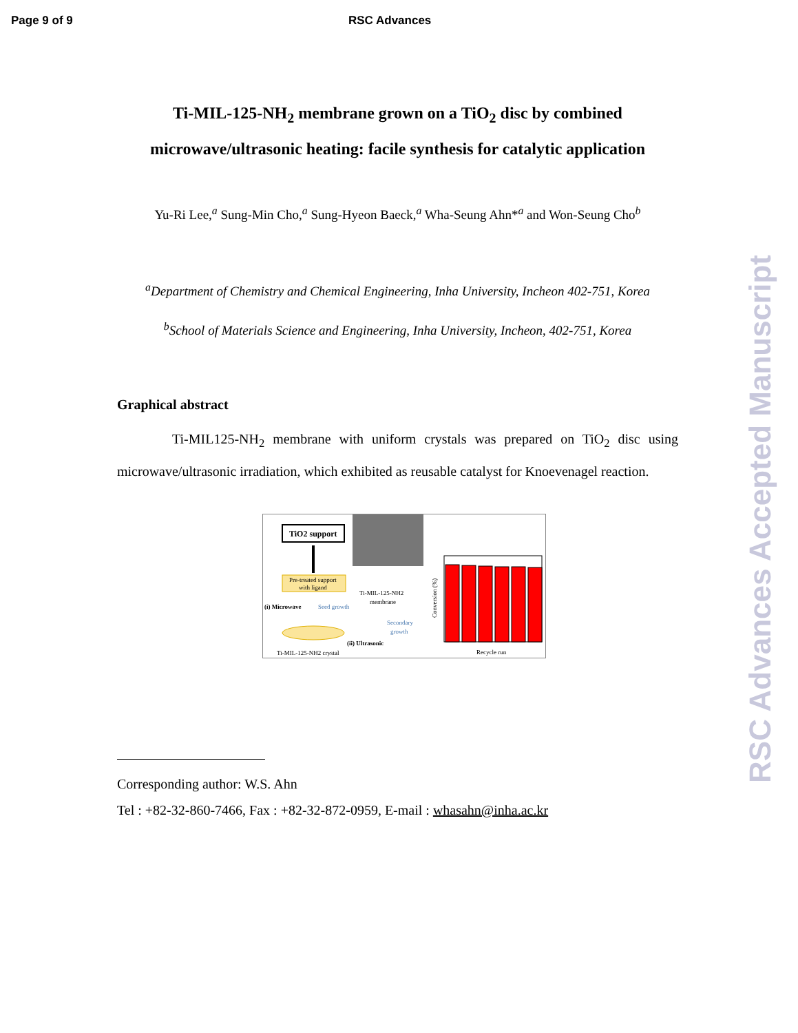Page 9 of 9 RSC Advances
Ti-MIL-125-NH<sub>2</sub> membrane grown on a TiO<sub>2</sub> disc by combined microwave/ultrasonic heating: facile synthesis for catalytic application
Yu-Ri Lee,<sup>a</sup> Sung-Min Cho,<sup>a</sup> Sung-Hyeon Baeck,<sup>a</sup> Wha-Seung Ahn*<sup>a</sup> and Won-Seung Cho<sup>b</sup>
<sup>a</sup> Department of Chemistry and Chemical Engineering, Inha University, Incheon 402-751, Korea
<sup>b</sup> School of Materials Science and Engineering, Inha University, Incheon, 402-751, Korea
Graphical abstract
Ti-MIL125-NH<sub>2</sub> membrane with uniform crystals was prepared on TiO<sub>2</sub> disc using microwave/ultrasonic irradiation, which exhibited as reusable catalyst for Knoevenagel reaction.
TiO2 support
Pre-treated support
with ligand
(i) Microwave
Seed growth
Ti-MIL-125-NH2
membrane
Secondary
growth
(ii) Ultrasonic
Ti-MIL-125-NH2 crystal
Recycle run
Conversion (%)
Corresponding author: W.S. Ahn
Tel : +82-32-860-7466, Fax : +82-32-872-0959, E-mail : whasahn@inha.ac.kr
RSC Advances Accepted Manuscript